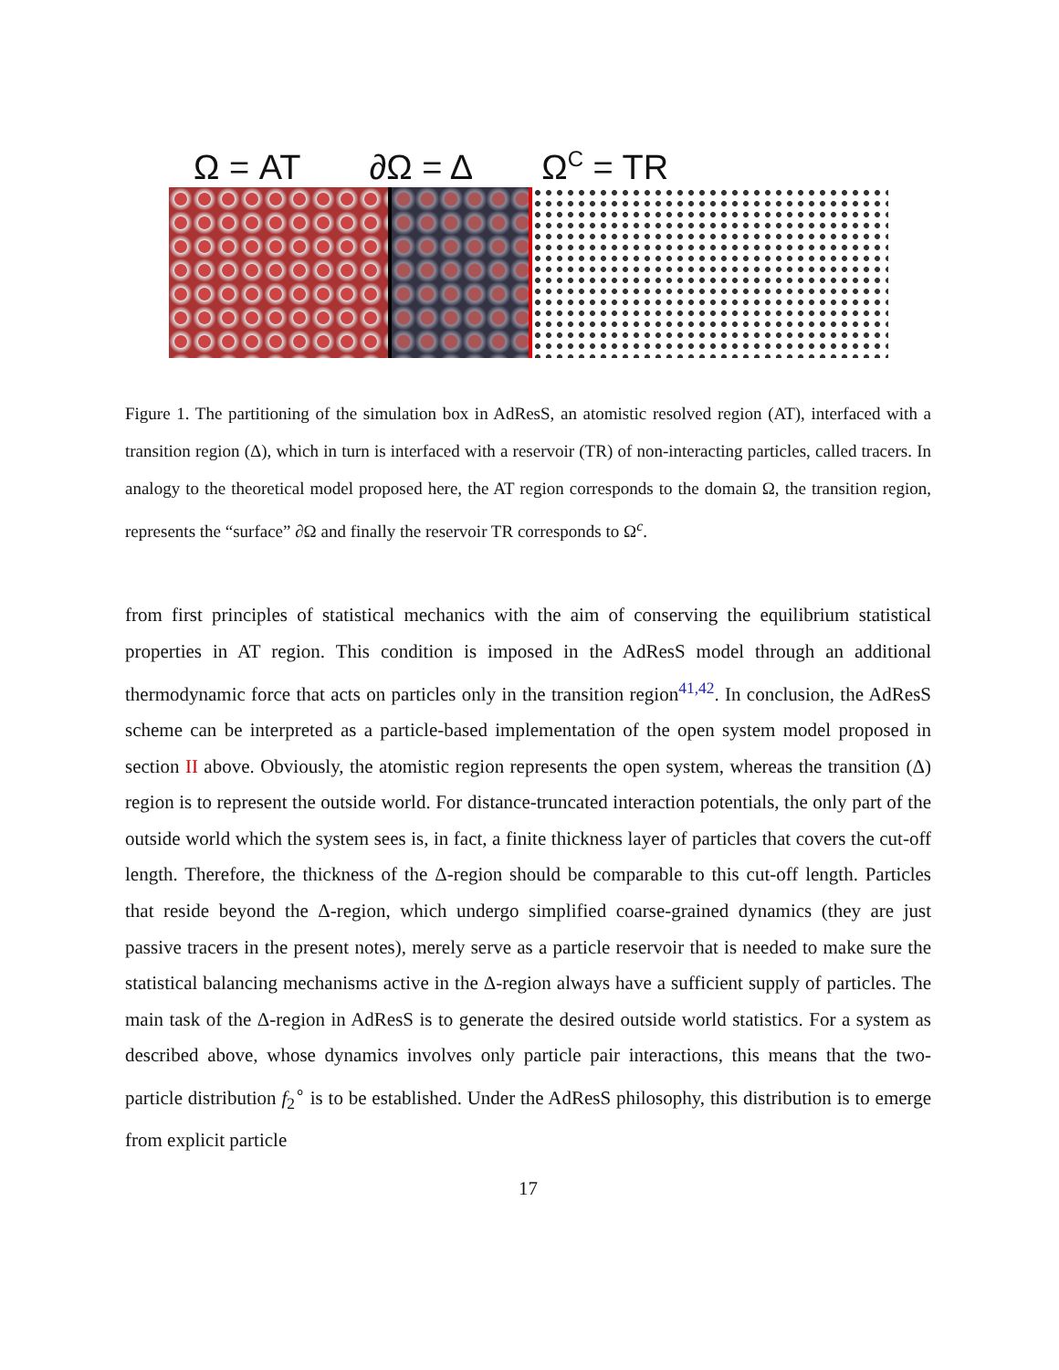Ω = AT
∂Ω = Δ
Ω<sup>C</sup> = TR
Figure 1. The partitioning of the simulation box in AdResS, an atomistic resolved region (AT), interfaced with a transition region (Δ), which in turn is interfaced with a reservoir (TR) of non-interacting particles, called tracers. In analogy to the theoretical model proposed here, the AT region corresponds to the domain Ω, the transition region, represents the “surface” ∂Ω and finally the reservoir TR corresponds to Ω<sup>c</sup>.
from first principles of statistical mechanics with the aim of conserving the equilibrium statistical properties in AT region. This condition is imposed in the AdResS model through an additional thermodynamic force that acts on particles only in the transition region<sup>41,42</sup>. In conclusion, the AdResS scheme can be interpreted as a particle-based implementation of the open system model proposed in section II above. Obviously, the atomistic region represents the open system, whereas the transition (Δ) region is to represent the outside world. For distance-truncated interaction potentials, the only part of the outside world which the system sees is, in fact, a finite thickness layer of particles that covers the cut-off length. Therefore, the thickness of the Δ-region should be comparable to this cut-off length. Particles that reside beyond the Δ-region, which undergo simplified coarse-grained dynamics (they are just passive tracers in the present notes), merely serve as a particle reservoir that is needed to make sure the statistical balancing mechanisms active in the Δ-region always have a sufficient supply of particles. The main task of the Δ-region in AdResS is to generate the desired outside world statistics. For a system as described above, whose dynamics involves only particle pair interactions, this means that the two-particle distribution f<sub>2</sub><sup>∘</sup> is to be established. Under the AdResS philosophy, this distribution is to emerge from explicit particle
17